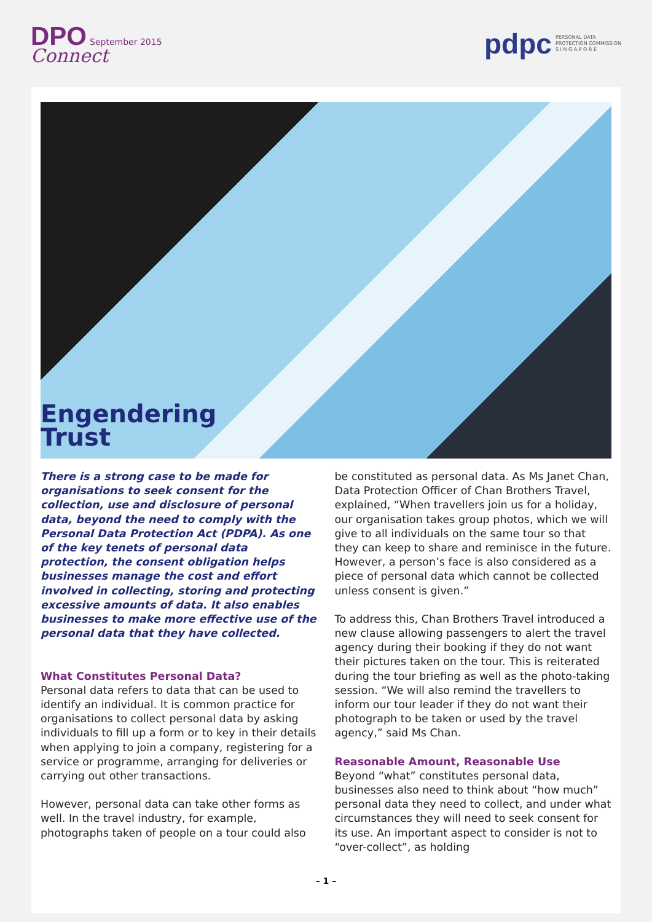DPO September 2015
Connect
pdpc PERSONAL DATA
PROTECTION COMMISSION
S I N G A P O R E
Engendering
Trust
There is a strong case to be made for organisations to seek consent for the collection, use and disclosure of personal data, beyond the need to comply with the Personal Data Protection Act (PDPA). As one of the key tenets of personal data protection, the consent obligation helps businesses manage the cost and effort involved in collecting, storing and protecting excessive amounts of data. It also enables businesses to make more effective use of the personal data that they have collected.
What Constitutes Personal Data?
Personal data refers to data that can be used to identify an individual. It is common practice for organisations to collect personal data by asking individuals to fill up a form or to key in their details when applying to join a company, registering for a service or programme, arranging for deliveries or carrying out other transactions.
However, personal data can take other forms as well. In the travel industry, for example, photographs taken of people on a tour could also
be constituted as personal data. As Ms Janet Chan, Data Protection Officer of Chan Brothers Travel, explained, “When travellers join us for a holiday, our organisation takes group photos, which we will give to all individuals on the same tour so that they can keep to share and reminisce in the future. However, a person’s face is also considered as a piece of personal data which cannot be collected unless consent is given.”
To address this, Chan Brothers Travel introduced a new clause allowing passengers to alert the travel agency during their booking if they do not want their pictures taken on the tour. This is reiterated during the tour briefing as well as the photo-taking session. “We will also remind the travellers to inform our tour leader if they do not want their photograph to be taken or used by the travel agency,” said Ms Chan.
Reasonable Amount, Reasonable Use
Beyond “what” constitutes personal data, businesses also need to think about “how much” personal data they need to collect, and under what circumstances they will need to seek consent for its use. An important aspect to consider is not to “over-collect”, as holding
– 1 –